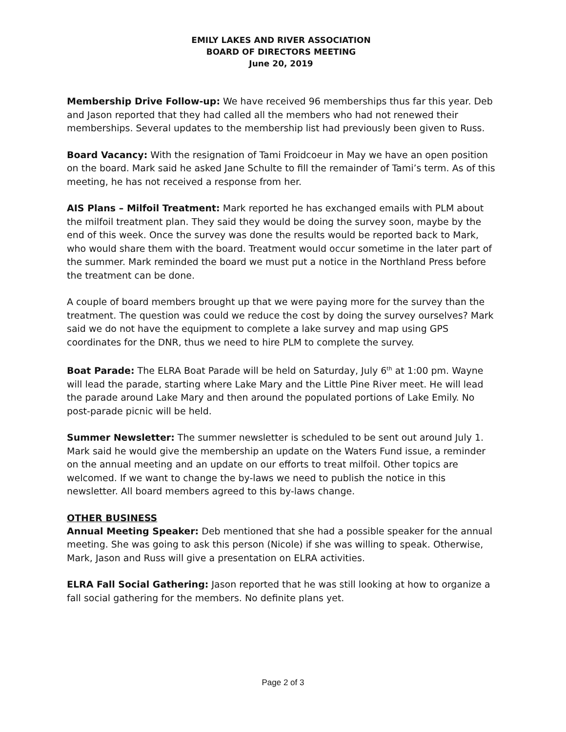EMILY LAKES AND RIVER ASSOCIATION
BOARD OF DIRECTORS MEETING
June 20, 2019
Membership Drive Follow-up: We have received 96 memberships thus far this year. Deb and Jason reported that they had called all the members who had not renewed their memberships. Several updates to the membership list had previously been given to Russ.
Board Vacancy: With the resignation of Tami Froidcoeur in May we have an open position on the board. Mark said he asked Jane Schulte to fill the remainder of Tami’s term. As of this meeting, he has not received a response from her.
AIS Plans – Milfoil Treatment: Mark reported he has exchanged emails with PLM about the milfoil treatment plan. They said they would be doing the survey soon, maybe by the end of this week. Once the survey was done the results would be reported back to Mark, who would share them with the board. Treatment would occur sometime in the later part of the summer. Mark reminded the board we must put a notice in the Northland Press before the treatment can be done.
A couple of board members brought up that we were paying more for the survey than the treatment. The question was could we reduce the cost by doing the survey ourselves? Mark said we do not have the equipment to complete a lake survey and map using GPS coordinates for the DNR, thus we need to hire PLM to complete the survey.
Boat Parade: The ELRA Boat Parade will be held on Saturday, July 6<sup>th</sup> at 1:00 pm. Wayne will lead the parade, starting where Lake Mary and the Little Pine River meet. He will lead the parade around Lake Mary and then around the populated portions of Lake Emily. No post-parade picnic will be held.
Summer Newsletter: The summer newsletter is scheduled to be sent out around July 1. Mark said he would give the membership an update on the Waters Fund issue, a reminder on the annual meeting and an update on our efforts to treat milfoil. Other topics are welcomed. If we want to change the by-laws we need to publish the notice in this newsletter. All board members agreed to this by-laws change.
OTHER BUSINESS
Annual Meeting Speaker: Deb mentioned that she had a possible speaker for the annual meeting. She was going to ask this person (Nicole) if she was willing to speak. Otherwise, Mark, Jason and Russ will give a presentation on ELRA activities.
ELRA Fall Social Gathering: Jason reported that he was still looking at how to organize a fall social gathering for the members. No definite plans yet.
Page 2 of 3